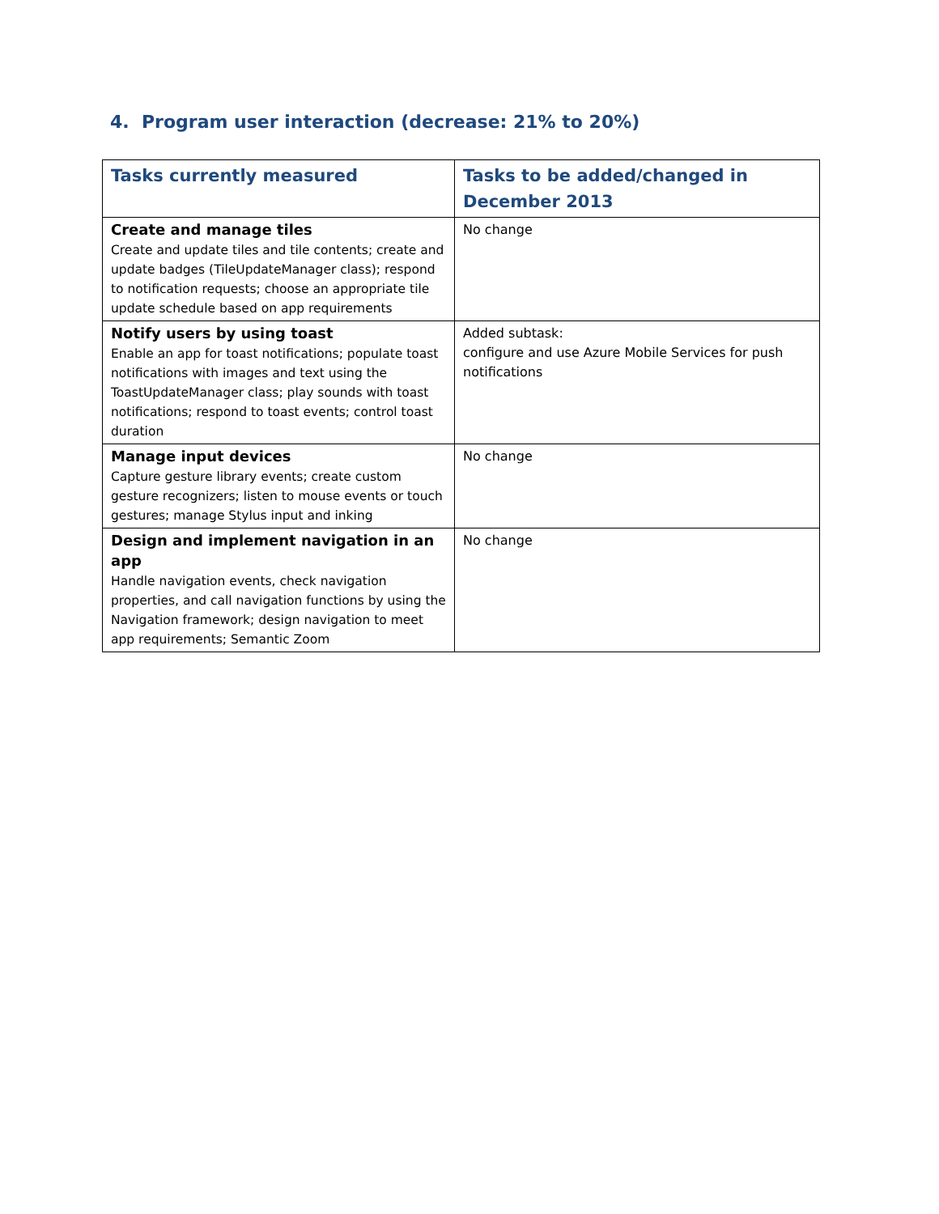4. Program user interaction (decrease: 21% to 20%)
| Tasks currently measured | Tasks to be added/changed in December 2013 |
| --- | --- |
| Create and manage tiles Create and update tiles and tile contents; create and update badges (TileUpdateManager class); respond to notification requests; choose an appropriate tile update schedule based on app requirements | No change |
| Notify users by using toast Enable an app for toast notifications; populate toast notifications with images and text using the ToastUpdateManager class; play sounds with toast notifications; respond to toast events; control toast duration | Added subtask: configure and use Azure Mobile Services for push notifications |
| Manage input devices Capture gesture library events; create custom gesture recognizers; listen to mouse events or touch gestures; manage Stylus input and inking | No change |
| Design and implement navigation in an app Handle navigation events, check navigation properties, and call navigation functions by using the Navigation framework; design navigation to meet app requirements; Semantic Zoom | No change |